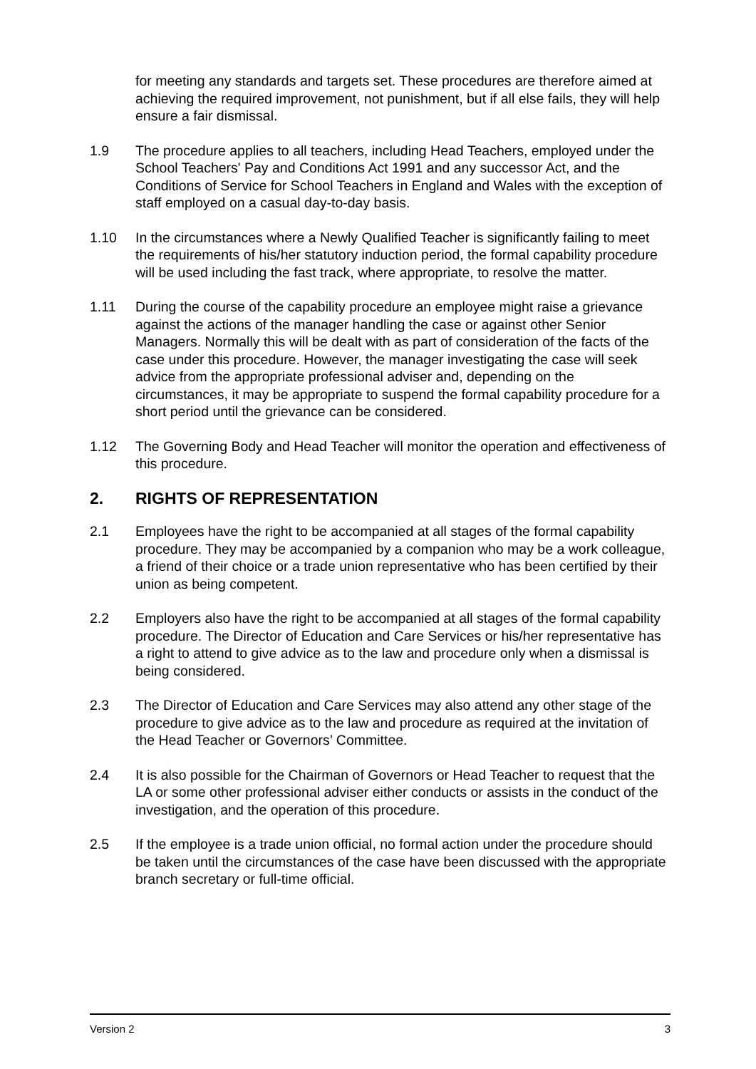for meeting any standards and targets set. These procedures are therefore aimed at achieving the required improvement, not punishment, but if all else fails, they will help ensure a fair dismissal.
1.9 The procedure applies to all teachers, including Head Teachers, employed under the School Teachers' Pay and Conditions Act 1991 and any successor Act, and the Conditions of Service for School Teachers in England and Wales with the exception of staff employed on a casual day-to-day basis.
1.10 In the circumstances where a Newly Qualified Teacher is significantly failing to meet the requirements of his/her statutory induction period, the formal capability procedure will be used including the fast track, where appropriate, to resolve the matter.
1.11 During the course of the capability procedure an employee might raise a grievance against the actions of the manager handling the case or against other Senior Managers. Normally this will be dealt with as part of consideration of the facts of the case under this procedure. However, the manager investigating the case will seek advice from the appropriate professional adviser and, depending on the circumstances, it may be appropriate to suspend the formal capability procedure for a short period until the grievance can be considered.
1.12 The Governing Body and Head Teacher will monitor the operation and effectiveness of this procedure.
2. RIGHTS OF REPRESENTATION
2.1 Employees have the right to be accompanied at all stages of the formal capability procedure. They may be accompanied by a companion who may be a work colleague, a friend of their choice or a trade union representative who has been certified by their union as being competent.
2.2 Employers also have the right to be accompanied at all stages of the formal capability procedure. The Director of Education and Care Services or his/her representative has a right to attend to give advice as to the law and procedure only when a dismissal is being considered.
2.3 The Director of Education and Care Services may also attend any other stage of the procedure to give advice as to the law and procedure as required at the invitation of the Head Teacher or Governors’ Committee.
2.4 It is also possible for the Chairman of Governors or Head Teacher to request that the LA or some other professional adviser either conducts or assists in the conduct of the investigation, and the operation of this procedure.
2.5 If the employee is a trade union official, no formal action under the procedure should be taken until the circumstances of the case have been discussed with the appropriate branch secretary or full-time official.
Version 2 3